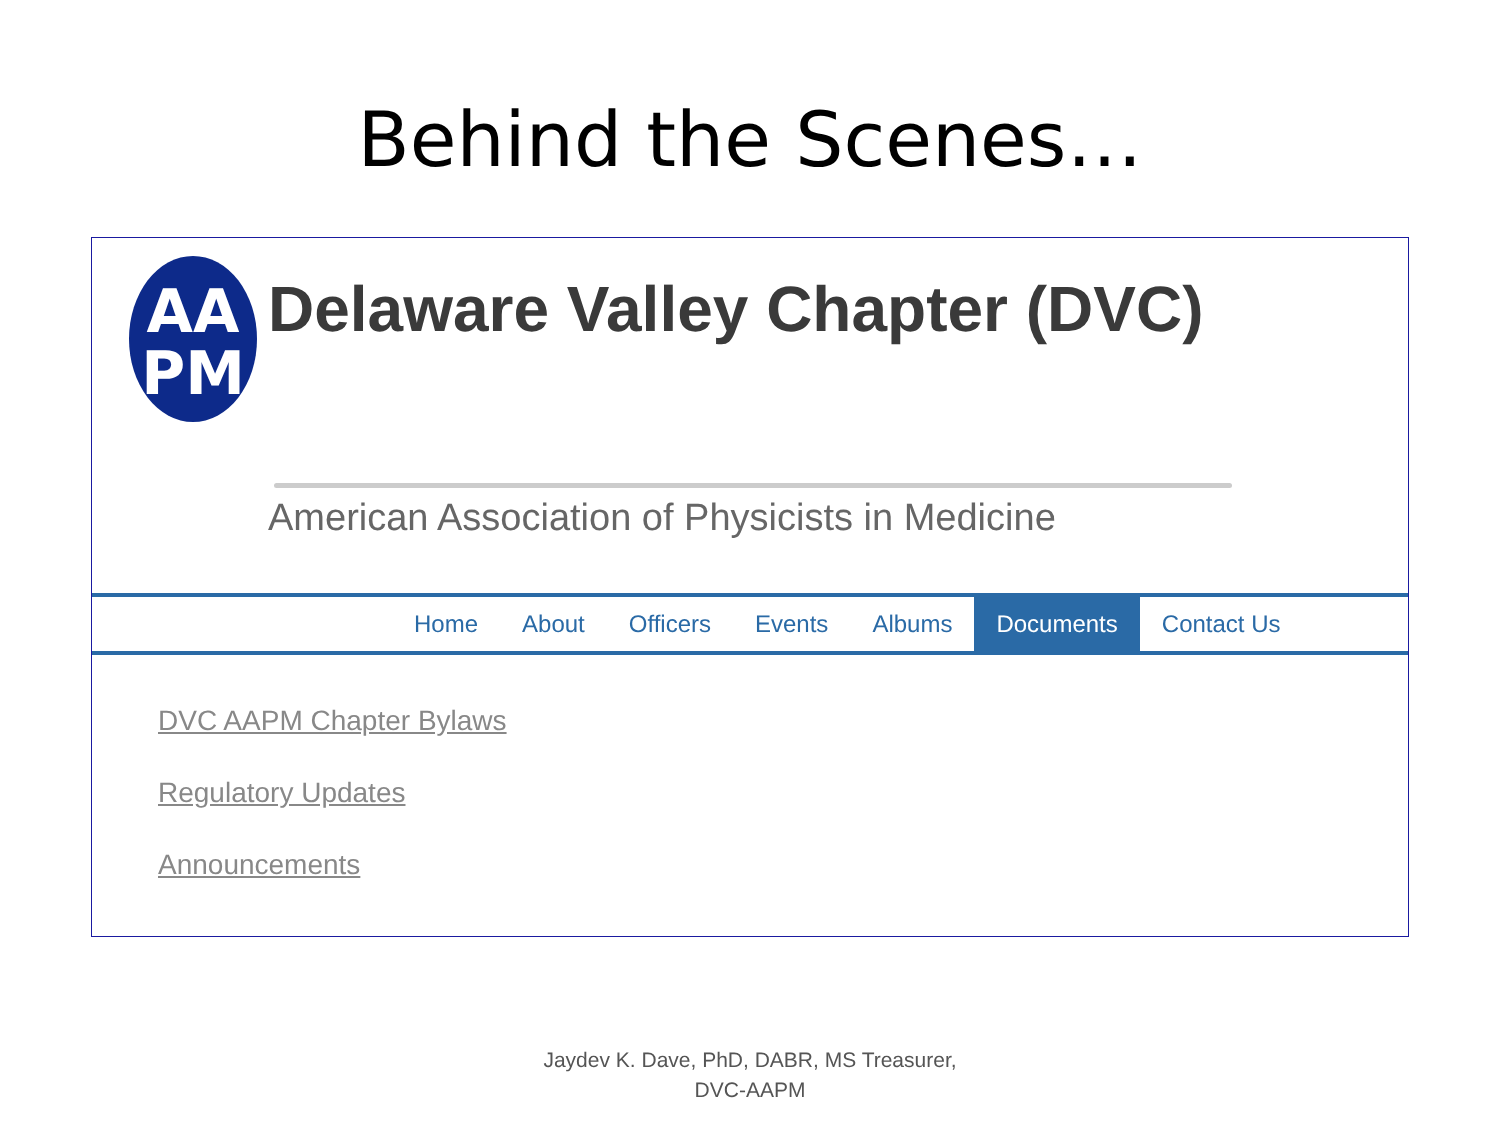Behind the Scenes…
AA
PM
Delaware Valley Chapter (DVC)
American Association of Physicists in Medicine
Home About Officers Events Albums Documents Contact Us
DVC AAPM Chapter Bylaws
Regulatory Updates
Announcements
Jaydev K. Dave, PhD, DABR, MS Treasurer,
DVC-AAPM